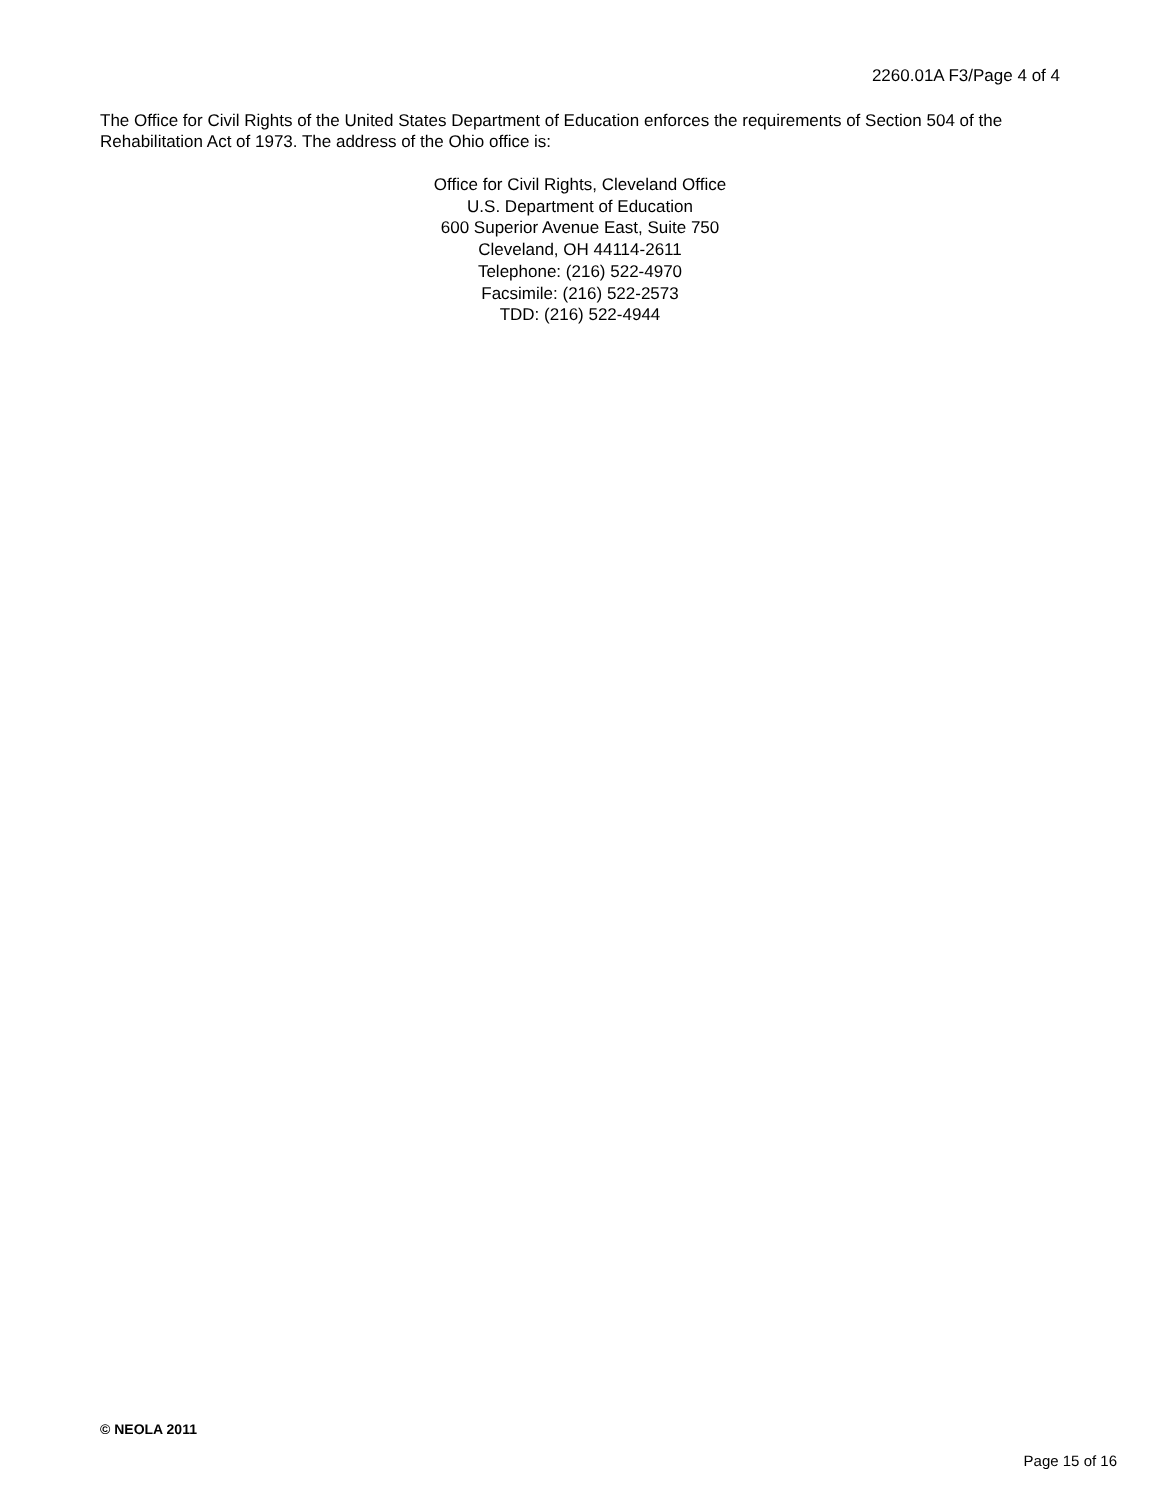2260.01A F3/Page 4 of 4
The Office for Civil Rights of the United States Department of Education enforces the requirements of Section 504 of the Rehabilitation Act of 1973. The address of the Ohio office is:
Office for Civil Rights, Cleveland Office
U.S. Department of Education
600 Superior Avenue East, Suite 750
Cleveland, OH 44114-2611
Telephone: (216) 522-4970
Facsimile: (216) 522-2573
TDD: (216) 522-4944
© NEOLA 2011
Page 15 of 16